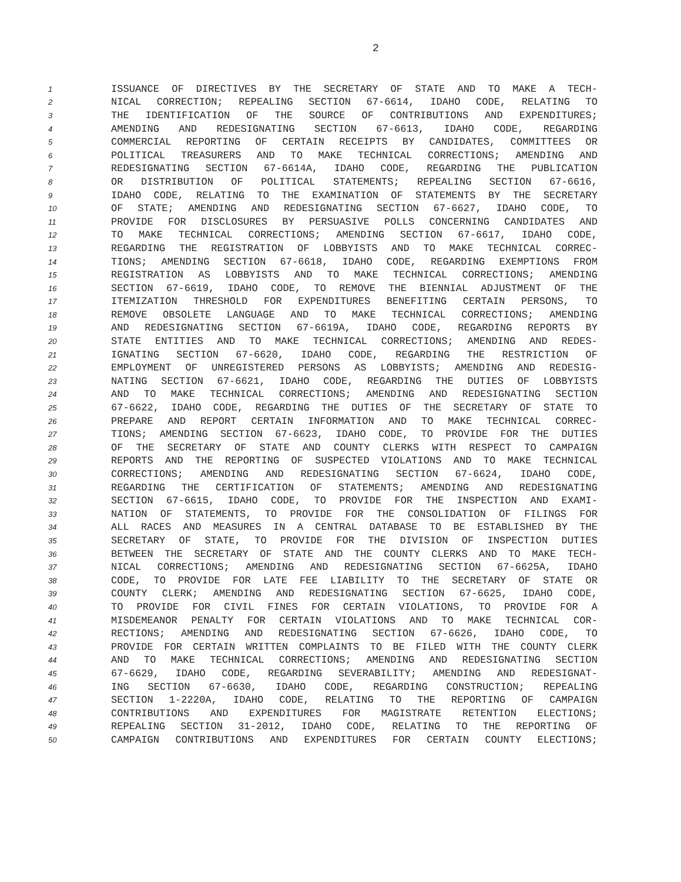2
1 ISSUANCE OF DIRECTIVES BY THE SECRETARY OF STATE AND TO MAKE A TECH-
2 NICAL CORRECTION; REPEALING SECTION 67-6614, IDAHO CODE, RELATING TO
3 THE IDENTIFICATION OF THE SOURCE OF CONTRIBUTIONS AND EXPENDITURES;
4 AMENDING AND REDESIGNATING SECTION 67-6613, IDAHO CODE, REGARDING
5 COMMERCIAL REPORTING OF CERTAIN RECEIPTS BY CANDIDATES, COMMITTEES OR
6 POLITICAL TREASURERS AND TO MAKE TECHNICAL CORRECTIONS; AMENDING AND
7 REDESIGNATING SECTION 67-6614A, IDAHO CODE, REGARDING THE PUBLICATION
8 OR DISTRIBUTION OF POLITICAL STATEMENTS; REPEALING SECTION 67-6616,
9 IDAHO CODE, RELATING TO THE EXAMINATION OF STATEMENTS BY THE SECRETARY
10 OF STATE; AMENDING AND REDESIGNATING SECTION 67-6627, IDAHO CODE, TO
11 PROVIDE FOR DISCLOSURES BY PERSUASIVE POLLS CONCERNING CANDIDATES AND
12 TO MAKE TECHNICAL CORRECTIONS; AMENDING SECTION 67-6617, IDAHO CODE,
13 REGARDING THE REGISTRATION OF LOBBYISTS AND TO MAKE TECHNICAL CORREC-
14 TIONS; AMENDING SECTION 67-6618, IDAHO CODE, REGARDING EXEMPTIONS FROM
15 REGISTRATION AS LOBBYISTS AND TO MAKE TECHNICAL CORRECTIONS; AMENDING
16 SECTION 67-6619, IDAHO CODE, TO REMOVE THE BIENNIAL ADJUSTMENT OF THE
17 ITEMIZATION THRESHOLD FOR EXPENDITURES BENEFITING CERTAIN PERSONS, TO
18 REMOVE OBSOLETE LANGUAGE AND TO MAKE TECHNICAL CORRECTIONS; AMENDING
19 AND REDESIGNATING SECTION 67-6619A, IDAHO CODE, REGARDING REPORTS BY
20 STATE ENTITIES AND TO MAKE TECHNICAL CORRECTIONS; AMENDING AND REDES-
21 IGNATING SECTION 67-6620, IDAHO CODE, REGARDING THE RESTRICTION OF
22 EMPLOYMENT OF UNREGISTERED PERSONS AS LOBBYISTS; AMENDING AND REDESIG-
23 NATING SECTION 67-6621, IDAHO CODE, REGARDING THE DUTIES OF LOBBYISTS
24 AND TO MAKE TECHNICAL CORRECTIONS; AMENDING AND REDESIGNATING SECTION
25 67-6622, IDAHO CODE, REGARDING THE DUTIES OF THE SECRETARY OF STATE TO
26 PREPARE AND REPORT CERTAIN INFORMATION AND TO MAKE TECHNICAL CORREC-
27 TIONS; AMENDING SECTION 67-6623, IDAHO CODE, TO PROVIDE FOR THE DUTIES
28 OF THE SECRETARY OF STATE AND COUNTY CLERKS WITH RESPECT TO CAMPAIGN
29 REPORTS AND THE REPORTING OF SUSPECTED VIOLATIONS AND TO MAKE TECHNICAL
30 CORRECTIONS; AMENDING AND REDESIGNATING SECTION 67-6624, IDAHO CODE,
31 REGARDING THE CERTIFICATION OF STATEMENTS; AMENDING AND REDESIGNATING
32 SECTION 67-6615, IDAHO CODE, TO PROVIDE FOR THE INSPECTION AND EXAMI-
33 NATION OF STATEMENTS, TO PROVIDE FOR THE CONSOLIDATION OF FILINGS FOR
34 ALL RACES AND MEASURES IN A CENTRAL DATABASE TO BE ESTABLISHED BY THE
35 SECRETARY OF STATE, TO PROVIDE FOR THE DIVISION OF INSPECTION DUTIES
36 BETWEEN THE SECRETARY OF STATE AND THE COUNTY CLERKS AND TO MAKE TECH-
37 NICAL CORRECTIONS; AMENDING AND REDESIGNATING SECTION 67-6625A, IDAHO
38 CODE, TO PROVIDE FOR LATE FEE LIABILITY TO THE SECRETARY OF STATE OR
39 COUNTY CLERK; AMENDING AND REDESIGNATING SECTION 67-6625, IDAHO CODE,
40 TO PROVIDE FOR CIVIL FINES FOR CERTAIN VIOLATIONS, TO PROVIDE FOR A
41 MISDEMEANOR PENALTY FOR CERTAIN VIOLATIONS AND TO MAKE TECHNICAL COR-
42 RECTIONS; AMENDING AND REDESIGNATING SECTION 67-6626, IDAHO CODE, TO
43 PROVIDE FOR CERTAIN WRITTEN COMPLAINTS TO BE FILED WITH THE COUNTY CLERK
44 AND TO MAKE TECHNICAL CORRECTIONS; AMENDING AND REDESIGNATING SECTION
45 67-6629, IDAHO CODE, REGARDING SEVERABILITY; AMENDING AND REDESIGNAT-
46 ING SECTION 67-6630, IDAHO CODE, REGARDING CONSTRUCTION; REPEALING
47 SECTION 1-2220A, IDAHO CODE, RELATING TO THE REPORTING OF CAMPAIGN
48 CONTRIBUTIONS AND EXPENDITURES FOR MAGISTRATE RETENTION ELECTIONS;
49 REPEALING SECTION 31-2012, IDAHO CODE, RELATING TO THE REPORTING OF
50 CAMPAIGN CONTRIBUTIONS AND EXPENDITURES FOR CERTAIN COUNTY ELECTIONS;